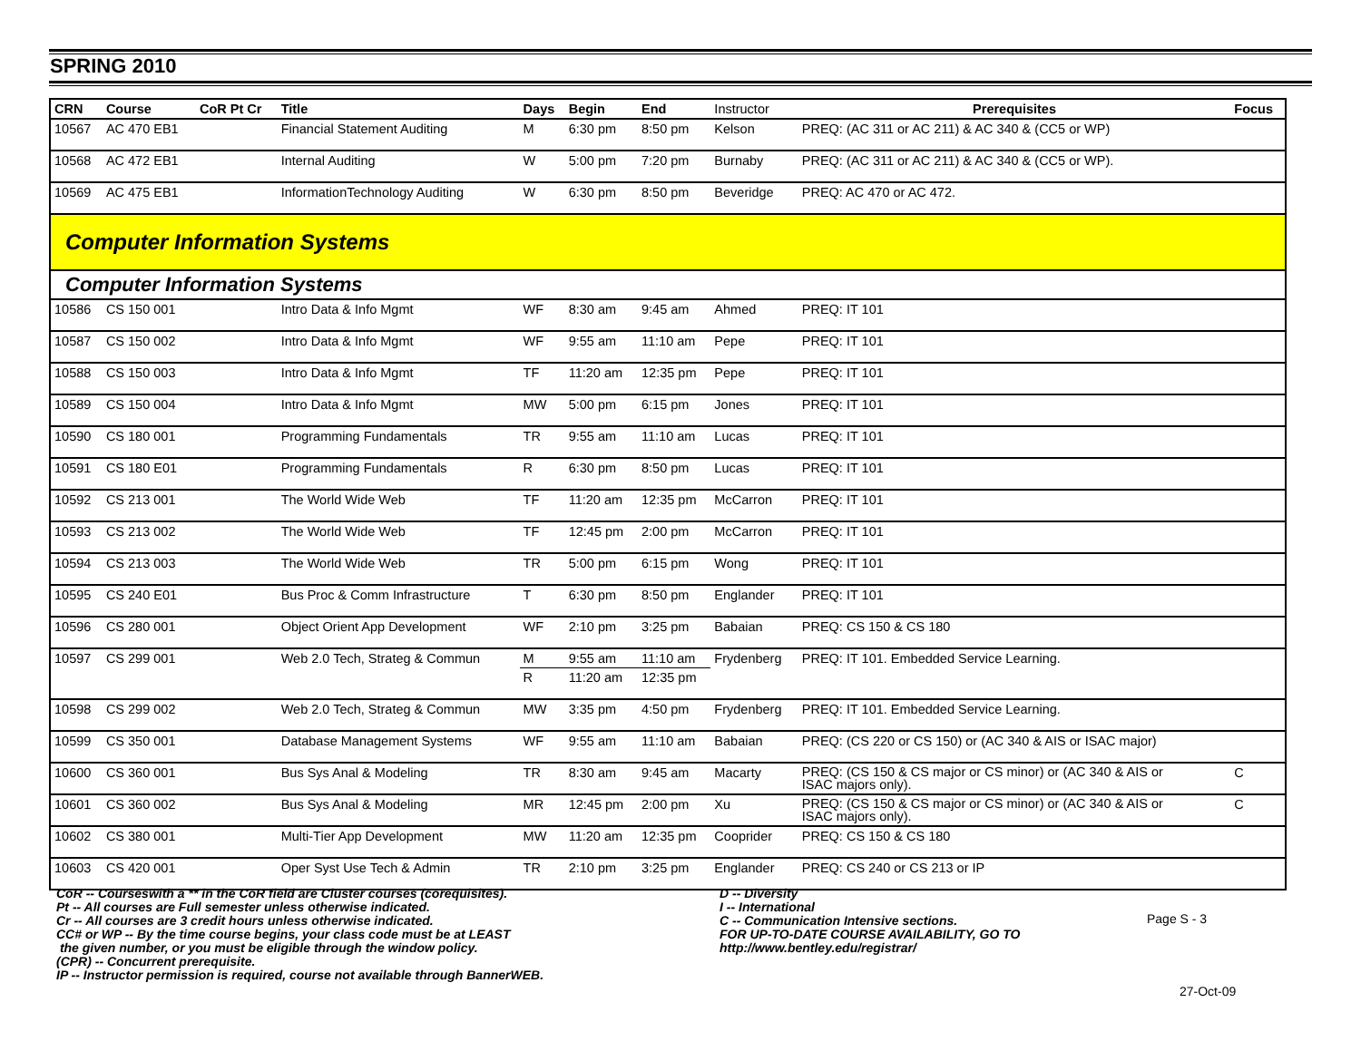SPRING 2010
| CRN | Course | CoR Pt Cr | Title | Days | Begin | End | Instructor | Prerequisites | Focus |
| --- | --- | --- | --- | --- | --- | --- | --- | --- | --- |
| 10567 | AC 470 EB1 | | Financial Statement Auditing | M | 6:30 pm | 8:50 pm | Kelson | PREQ: (AC 311 or AC 211) & AC 340 & (CC5 or WP) | |
| 10568 | AC 472 EB1 | | Internal Auditing | W | 5:00 pm | 7:20 pm | Burnaby | PREQ: (AC 311 or AC 211) & AC 340 & (CC5 or WP). | |
| 10569 | AC 475 EB1 | | InformationTechnology Auditing | W | 6:30 pm | 8:50 pm | Beveridge | PREQ: AC 470 or AC 472. | |
| Computer Information Systems | | | | | | | | | |
| Computer Information Systems | | | | | | | | | |
| 10586 | CS 150 001 | | Intro Data & Info Mgmt | WF | 8:30 am | 9:45 am | Ahmed | PREQ: IT 101 | |
| 10587 | CS 150 002 | | Intro Data & Info Mgmt | WF | 9:55 am | 11:10 am | Pepe | PREQ: IT 101 | |
| 10588 | CS 150 003 | | Intro Data & Info Mgmt | TF | 11:20 am | 12:35 pm | Pepe | PREQ: IT 101 | |
| 10589 | CS 150 004 | | Intro Data & Info Mgmt | MW | 5:00 pm | 6:15 pm | Jones | PREQ: IT 101 | |
| 10590 | CS 180 001 | | Programming Fundamentals | TR | 9:55 am | 11:10 am | Lucas | PREQ: IT 101 | |
| 10591 | CS 180 E01 | | Programming Fundamentals | R | 6:30 pm | 8:50 pm | Lucas | PREQ: IT 101 | |
| 10592 | CS 213 001 | | The World Wide Web | TF | 11:20 am | 12:35 pm | McCarron | PREQ: IT 101 | |
| 10593 | CS 213 002 | | The World Wide Web | TF | 12:45 pm | 2:00 pm | McCarron | PREQ: IT 101 | |
| 10594 | CS 213 003 | | The World Wide Web | TR | 5:00 pm | 6:15 pm | Wong | PREQ: IT 101 | |
| 10595 | CS 240 E01 | | Bus Proc & Comm Infrastructure | T | 6:30 pm | 8:50 pm | Englander | PREQ: IT 101 | |
| 10596 | CS 280 001 | | Object Orient App Development | WF | 2:10 pm | 3:25 pm | Babaian | PREQ: CS 150 & CS 180 | |
| 10597 | CS 299 001 | | Web 2.0 Tech, Strateg & Commun | M | 9:55 am | 11:10 am | Frydenberg | PREQ: IT 101. Embedded Service Learning. | |
| | | | | R | 11:20 am | 12:35 pm | | | |
| 10598 | CS 299 002 | | Web 2.0 Tech, Strateg & Commun | MW | 3:35 pm | 4:50 pm | Frydenberg | PREQ: IT 101. Embedded Service Learning. | |
| 10599 | CS 350 001 | | Database Management Systems | WF | 9:55 am | 11:10 am | Babaian | PREQ: (CS 220 or CS 150) or (AC 340 & AIS or ISAC major) | |
| 10600 | CS 360 001 | | Bus Sys Anal & Modeling | TR | 8:30 am | 9:45 am | Macarty | PREQ: (CS 150 & CS major or CS minor) or (AC 340 & AIS or ISAC majors only). | C |
| 10601 | CS 360 002 | | Bus Sys Anal & Modeling | MR | 12:45 pm | 2:00 pm | Xu | PREQ: (CS 150 & CS major or CS minor) or (AC 340 & AIS or ISAC majors only). | C |
| 10602 | CS 380 001 | | Multi-Tier App Development | MW | 11:20 am | 12:35 pm | Cooprider | PREQ: CS 150 & CS 180 | |
| 10603 | CS 420 001 | | Oper Syst Use Tech & Admin | TR | 2:10 pm | 3:25 pm | Englander | PREQ: CS 240 or CS 213 or IP | |
CoR -- Courseswith a ** in the CoR field are Cluster courses (corequisites).
Pt -- All courses are Full semester unless otherwise indicated.
Cr -- All courses are 3 credit hours unless otherwise indicated.
CC# or WP -- By the time course begins, your class code must be at LEAST
the given number, or you must be eligible through the window policy.
(CPR) -- Concurrent prerequisite.
IP -- Instructor permission is required, course not available through BannerWEB.
D -- Diversity
I -- International
C -- Communication Intensive sections.
FOR UP-TO-DATE COURSE AVAILABILITY, GO TO
http://www.bentley.edu/registrar/
Page S - 3
27-Oct-09